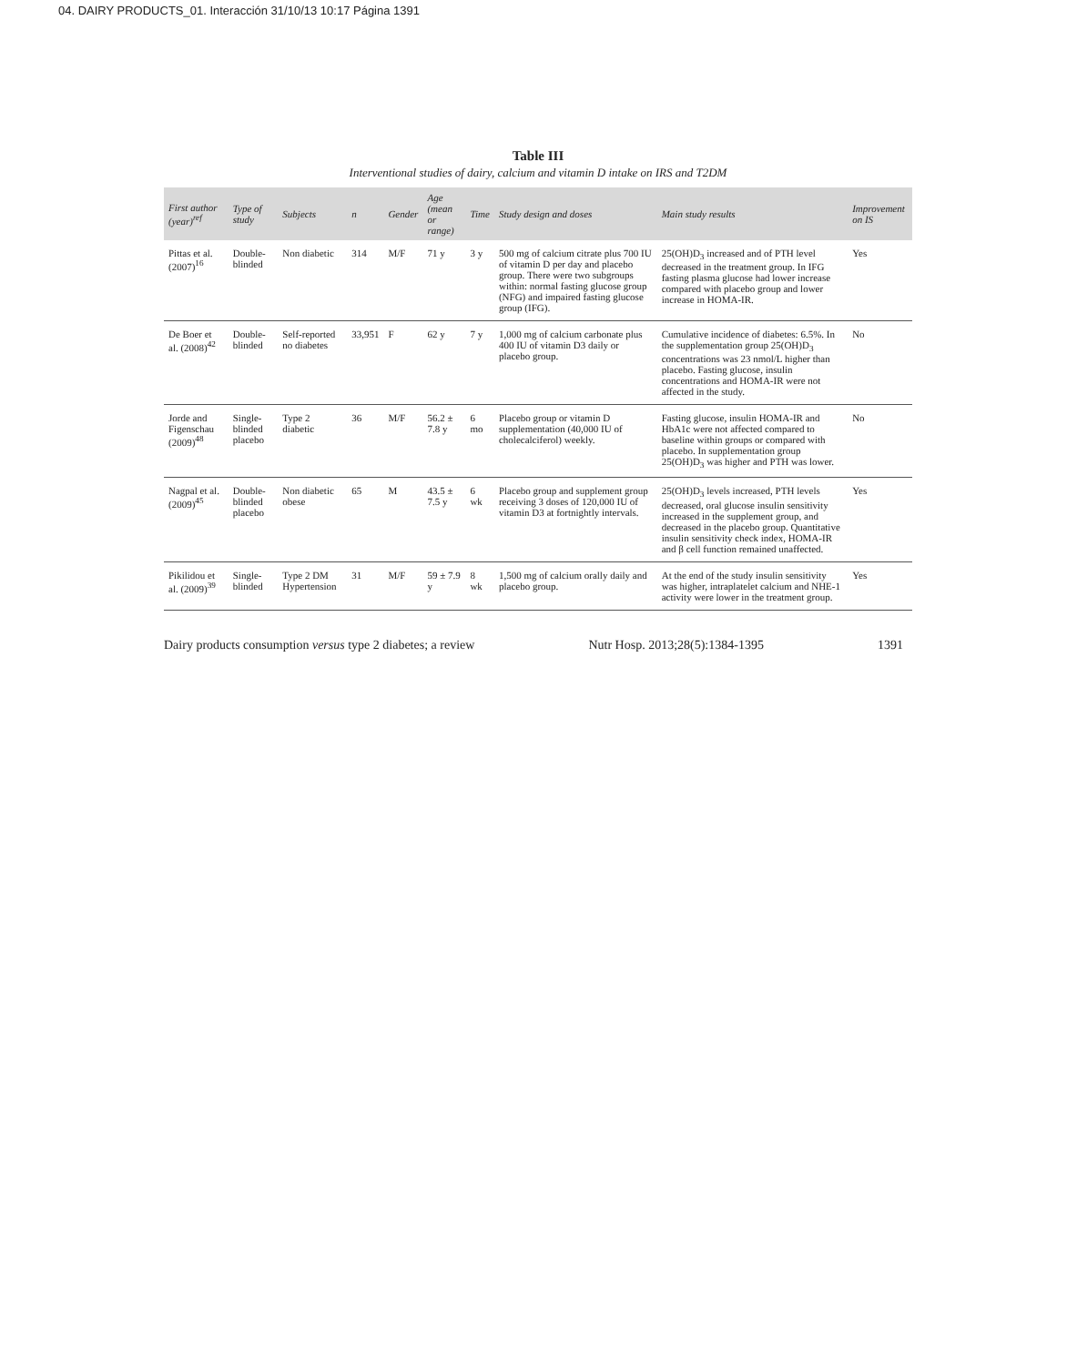04. DAIRY PRODUCTS_01. Interacción 31/10/13 10:17 Página 1391
Table III
Interventional studies of dairy, calcium and vitamin D intake on IRS and T2DM
| First author (year)<sup>ref</sup> | Type of study | Subjects | n | Gender | Age (mean or range) | Time | Study design and doses | Main study results | Improvement on IS |
| --- | --- | --- | --- | --- | --- | --- | --- | --- | --- |
| Pittas et al. (2007)<sup>16</sup> | Double-blinded | Non diabetic | 314 | M/F | 71 y | 3 y | 500 mg of calcium citrate plus 700 IU of vitamin D per day and placebo group. There were two subgroups within: normal fasting glucose group (NFG) and impaired fasting glucose group (IFG). | 25(OH)D<sub>3</sub> increased and of PTH level decreased in the treatment group. In IFG fasting plasma glucose had lower increase compared with placebo group and lower increase in HOMA-IR. | Yes |
| De Boer et al. (2008)<sup>42</sup> | Double-blinded | Self-reported no diabetes | 33,951 | F | 62 y | 7 y | 1,000 mg of calcium carbonate plus 400 IU of vitamin D3 daily or placebo group. | Cumulative incidence of diabetes: 6.5%. In the supplementation group 25(OH)D<sub>3</sub> concentrations was 23 nmol/L higher than placebo. Fasting glucose, insulin concentrations and HOMA-IR were not affected in the study. | No |
| Jorde and Figenschau (2009)<sup>48</sup> | Single-blinded placebo | Type 2 diabetic | 36 | M/F | 56.2 ± 7.8 y | 6 mo | Placebo group or vitamin D supplementation (40,000 IU of cholecalciferol) weekly. | Fasting glucose, insulin HOMA-IR and HbA1c were not affected compared to baseline within groups or compared with placebo. In supplementation group 25(OH)D<sub>3</sub> was higher and PTH was lower. | No |
| Nagpal et al. (2009)<sup>45</sup> | Double-blinded placebo | Non diabetic obese | 65 | M | 43.5 ± 7.5 y | 6 wk | Placebo group and supplement group receiving 3 doses of 120,000 IU of vitamin D3 at fortnightly intervals. | 25(OH)D<sub>3</sub> levels increased, PTH levels decreased, oral glucose insulin sensitivity increased in the supplement group, and decreased in the placebo group. Quantitative insulin sensitivity check index, HOMA-IR and β cell function remained unaffected. | Yes |
| Pikilidou et al. (2009)<sup>39</sup> | Single-blinded | Type 2 DM Hypertension | 31 | M/F | 59 ± 7.9 y | 8 wk | 1,500 mg of calcium orally daily and placebo group. | At the end of the study insulin sensitivity was higher, intraplatelet calcium and NHE-1 activity were lower in the treatment group. | Yes |
Dairy products consumption versus type 2 diabetes; a review Nutr Hosp. 2013;28(5):1384-1395 1391